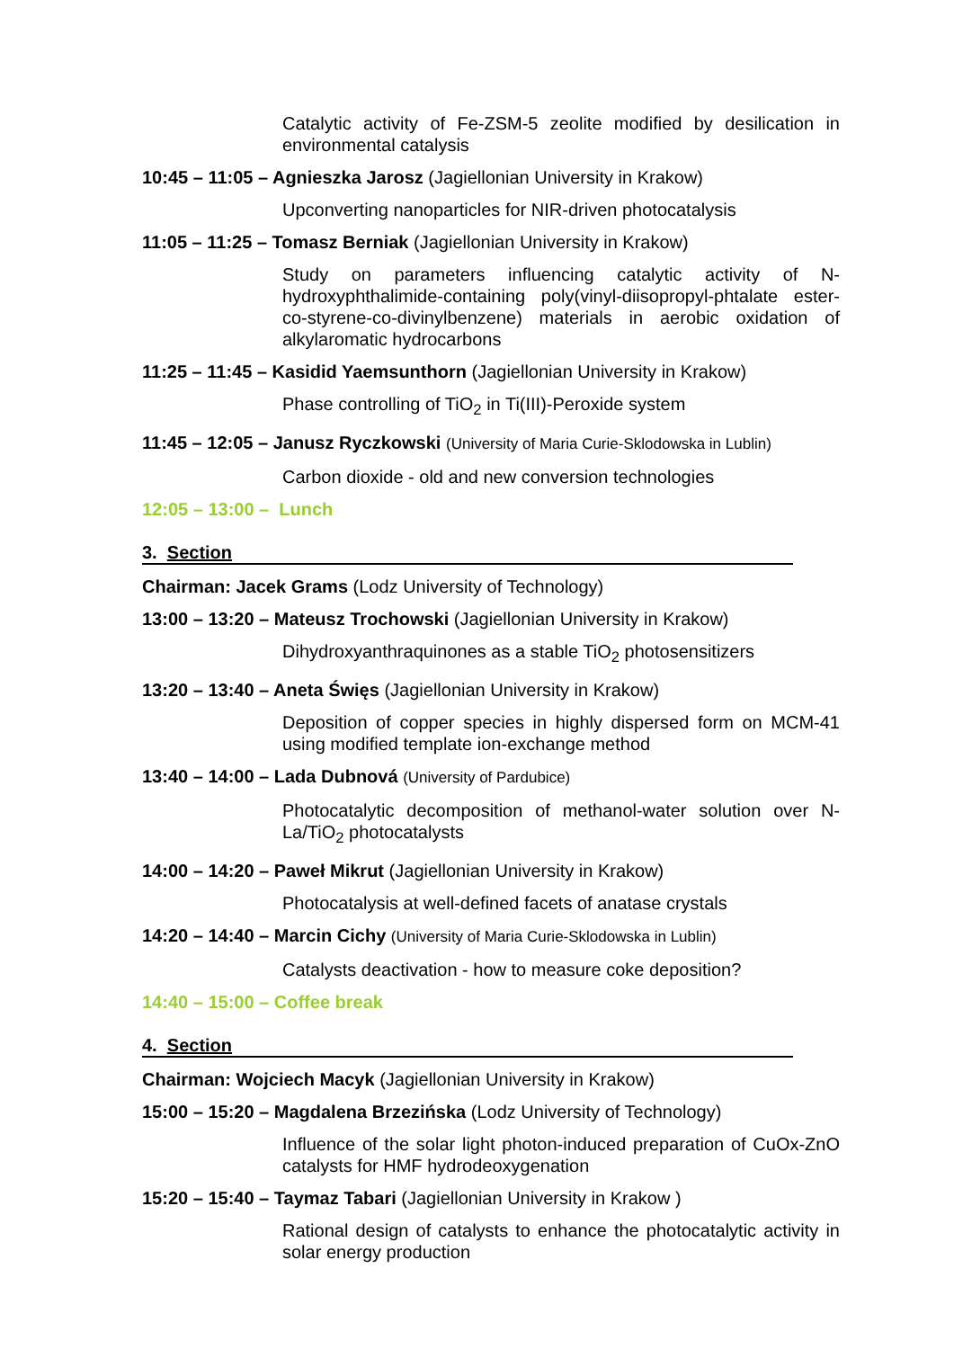Catalytic activity of Fe-ZSM-5 zeolite modified by desilication in environmental catalysis
10:45 – 11:05 – Agnieszka Jarosz (Jagiellonian University in Krakow)
Upconverting nanoparticles for NIR-driven photocatalysis
11:05 – 11:25 – Tomasz Berniak (Jagiellonian University in Krakow)
Study on parameters influencing catalytic activity of N-hydroxyphthalimide-containing poly(vinyl-diisopropyl-phtalate ester-co-styrene-co-divinylbenzene) materials in aerobic oxidation of alkylaromatic hydrocarbons
11:25 – 11:45 – Kasidid Yaemsunthorn (Jagiellonian University in Krakow)
Phase controlling of TiO<sub>2</sub> in Ti(III)-Peroxide system
11:45 – 12:05 – Janusz Ryczkowski (University of Maria Curie-Sklodowska in Lublin)
Carbon dioxide - old and new conversion technologies
12:05 – 13:00 – Lunch
3. Section
Chairman: Jacek Grams (Lodz University of Technology)
13:00 – 13:20 – Mateusz Trochowski (Jagiellonian University in Krakow)
Dihydroxyanthraquinones as a stable TiO<sub>2</sub> photosensitizers
13:20 – 13:40 – Aneta Święs (Jagiellonian University in Krakow)
Deposition of copper species in highly dispersed form on MCM-41 using modified template ion-exchange method
13:40 – 14:00 – Lada Dubnová (University of Pardubice)
Photocatalytic decomposition of methanol-water solution over N-La/TiO<sub>2</sub> photocatalysts
14:00 – 14:20 – Paweł Mikrut (Jagiellonian University in Krakow)
Photocatalysis at well-defined facets of anatase crystals
14:20 – 14:40 – Marcin Cichy (University of Maria Curie-Sklodowska in Lublin)
Catalysts deactivation - how to measure coke deposition?
14:40 – 15:00 – Coffee break
4. Section
Chairman: Wojciech Macyk (Jagiellonian University in Krakow)
15:00 – 15:20 – Magdalena Brzezińska (Lodz University of Technology)
Influence of the solar light photon-induced preparation of CuOx-ZnO catalysts for HMF hydrodeoxygenation
15:20 – 15:40 – Taymaz Tabari (Jagiellonian University in Krakow )
Rational design of catalysts to enhance the photocatalytic activity in solar energy production